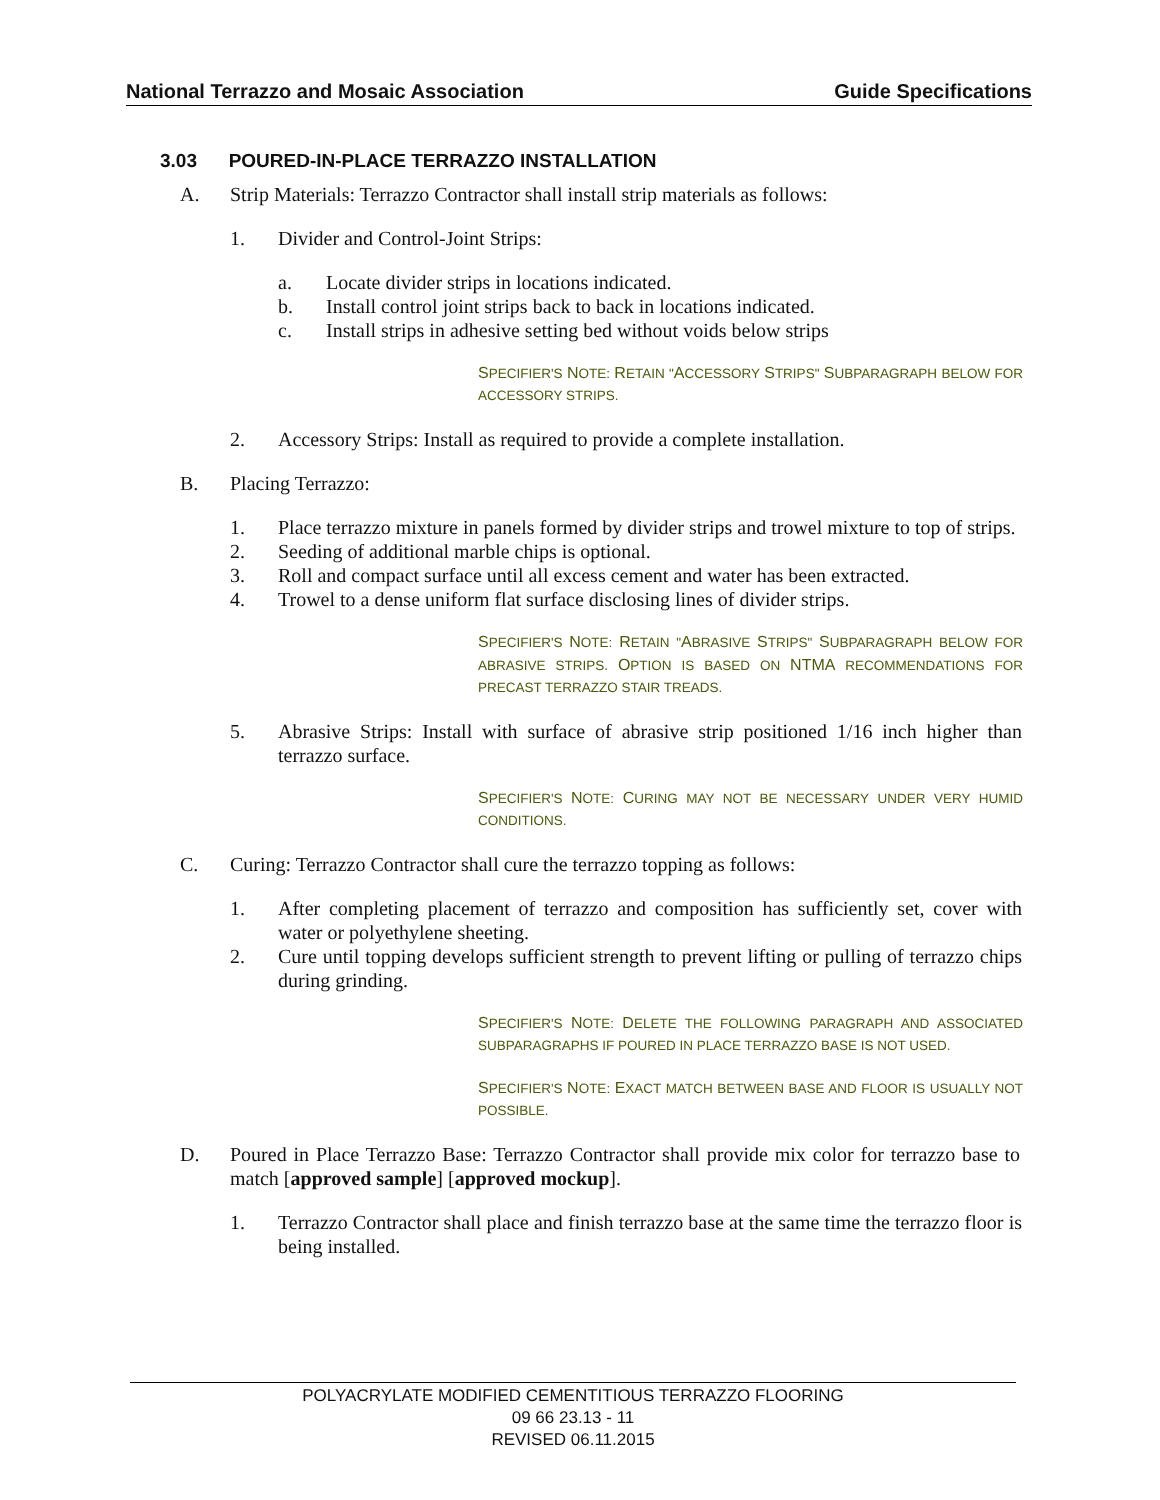National Terrazzo and Mosaic Association Guide Specifications
3.03 POURED-IN-PLACE TERRAZZO INSTALLATION
A. Strip Materials: Terrazzo Contractor shall install strip materials as follows:
1. Divider and Control-Joint Strips:
a. Locate divider strips in locations indicated.
b. Install control joint strips back to back in locations indicated.
c. Install strips in adhesive setting bed without voids below strips
SPECIFIER'S NOTE: RETAIN "ACCESSORY STRIPS" SUBPARAGRAPH BELOW FOR ACCESSORY STRIPS.
2. Accessory Strips: Install as required to provide a complete installation.
B. Placing Terrazzo:
1. Place terrazzo mixture in panels formed by divider strips and trowel mixture to top of strips.
2. Seeding of additional marble chips is optional.
3. Roll and compact surface until all excess cement and water has been extracted.
4. Trowel to a dense uniform flat surface disclosing lines of divider strips.
SPECIFIER'S NOTE: RETAIN "ABRASIVE STRIPS" SUBPARAGRAPH BELOW FOR ABRASIVE STRIPS. OPTION IS BASED ON NTMA RECOMMENDATIONS FOR PRECAST TERRAZZO STAIR TREADS.
5. Abrasive Strips: Install with surface of abrasive strip positioned 1/16 inch higher than terrazzo surface.
SPECIFIER'S NOTE: CURING MAY NOT BE NECESSARY UNDER VERY HUMID CONDITIONS.
C. Curing: Terrazzo Contractor shall cure the terrazzo topping as follows:
1. After completing placement of terrazzo and composition has sufficiently set, cover with water or polyethylene sheeting.
2. Cure until topping develops sufficient strength to prevent lifting or pulling of terrazzo chips during grinding.
SPECIFIER'S NOTE: DELETE THE FOLLOWING PARAGRAPH AND ASSOCIATED SUBPARAGRAPHS IF POURED IN PLACE TERRAZZO BASE IS NOT USED.
SPECIFIER'S NOTE: EXACT MATCH BETWEEN BASE AND FLOOR IS USUALLY NOT POSSIBLE.
D. Poured in Place Terrazzo Base: Terrazzo Contractor shall provide mix color for terrazzo base to match [approved sample] [approved mockup].
1. Terrazzo Contractor shall place and finish terrazzo base at the same time the terrazzo floor is being installed.
POLYACRYLATE MODIFIED CEMENTITIOUS TERRAZZO FLOORING
09 66 23.13 - 11
REVISED 06.11.2015